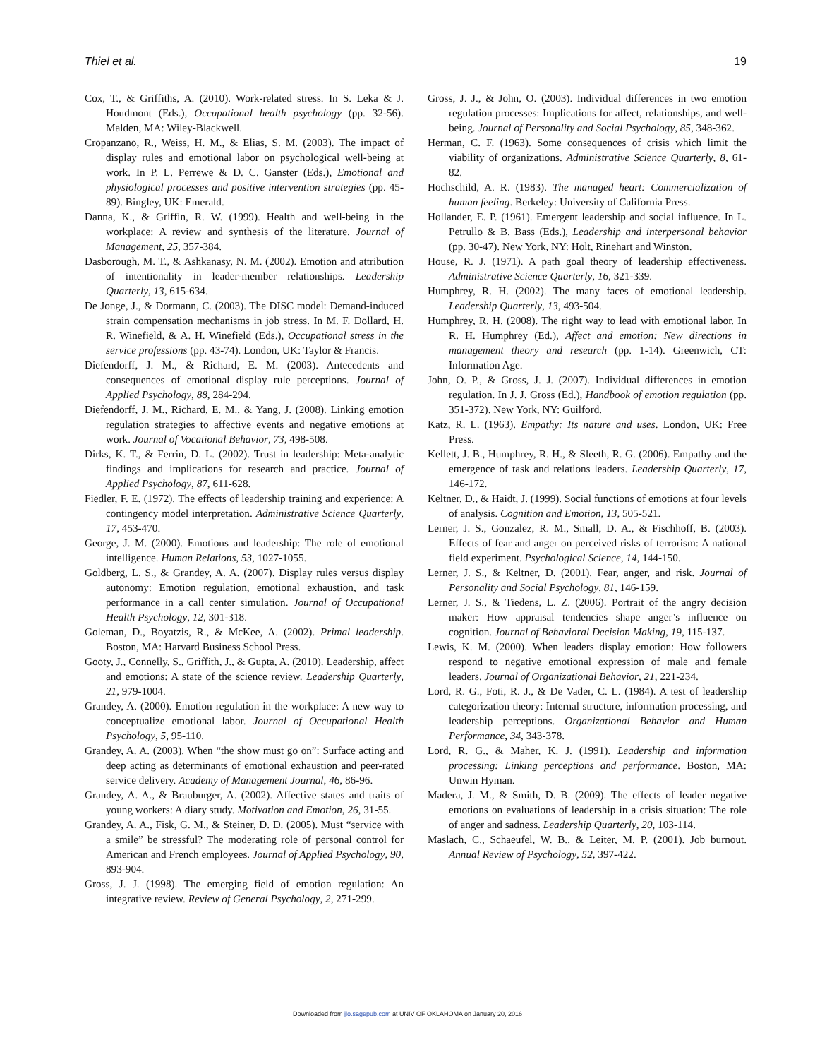Thiel et al. 19
Cox, T., & Griffiths, A. (2010). Work-related stress. In S. Leka & J. Houdmont (Eds.), Occupational health psychology (pp. 32-56). Malden, MA: Wiley-Blackwell.
Cropanzano, R., Weiss, H. M., & Elias, S. M. (2003). The impact of display rules and emotional labor on psychological well-being at work. In P. L. Perrewe & D. C. Ganster (Eds.), Emotional and physiological processes and positive intervention strategies (pp. 45-89). Bingley, UK: Emerald.
Danna, K., & Griffin, R. W. (1999). Health and well-being in the workplace: A review and synthesis of the literature. Journal of Management, 25, 357-384.
Dasborough, M. T., & Ashkanasy, N. M. (2002). Emotion and attribution of intentionality in leader-member relationships. Leadership Quarterly, 13, 615-634.
De Jonge, J., & Dormann, C. (2003). The DISC model: Demand-induced strain compensation mechanisms in job stress. In M. F. Dollard, H. R. Winefield, & A. H. Winefield (Eds.), Occupational stress in the service professions (pp. 43-74). London, UK: Taylor & Francis.
Diefendorff, J. M., & Richard, E. M. (2003). Antecedents and consequences of emotional display rule perceptions. Journal of Applied Psychology, 88, 284-294.
Diefendorff, J. M., Richard, E. M., & Yang, J. (2008). Linking emotion regulation strategies to affective events and negative emotions at work. Journal of Vocational Behavior, 73, 498-508.
Dirks, K. T., & Ferrin, D. L. (2002). Trust in leadership: Meta-analytic findings and implications for research and practice. Journal of Applied Psychology, 87, 611-628.
Fiedler, F. E. (1972). The effects of leadership training and experience: A contingency model interpretation. Administrative Science Quarterly, 17, 453-470.
George, J. M. (2000). Emotions and leadership: The role of emotional intelligence. Human Relations, 53, 1027-1055.
Goldberg, L. S., & Grandey, A. A. (2007). Display rules versus display autonomy: Emotion regulation, emotional exhaustion, and task performance in a call center simulation. Journal of Occupational Health Psychology, 12, 301-318.
Goleman, D., Boyatzis, R., & McKee, A. (2002). Primal leadership. Boston, MA: Harvard Business School Press.
Gooty, J., Connelly, S., Griffith, J., & Gupta, A. (2010). Leadership, affect and emotions: A state of the science review. Leadership Quarterly, 21, 979-1004.
Grandey, A. (2000). Emotion regulation in the workplace: A new way to conceptualize emotional labor. Journal of Occupational Health Psychology, 5, 95-110.
Grandey, A. A. (2003). When “the show must go on”: Surface acting and deep acting as determinants of emotional exhaustion and peer-rated service delivery. Academy of Management Journal, 46, 86-96.
Grandey, A. A., & Brauburger, A. (2002). Affective states and traits of young workers: A diary study. Motivation and Emotion, 26, 31-55.
Grandey, A. A., Fisk, G. M., & Steiner, D. D. (2005). Must “service with a smile” be stressful? The moderating role of personal control for American and French employees. Journal of Applied Psychology, 90, 893-904.
Gross, J. J. (1998). The emerging field of emotion regulation: An integrative review. Review of General Psychology, 2, 271-299.
Gross, J. J., & John, O. (2003). Individual differences in two emotion regulation processes: Implications for affect, relationships, and well-being. Journal of Personality and Social Psychology, 85, 348-362.
Herman, C. F. (1963). Some consequences of crisis which limit the viability of organizations. Administrative Science Quarterly, 8, 61-82.
Hochschild, A. R. (1983). The managed heart: Commercialization of human feeling. Berkeley: University of California Press.
Hollander, E. P. (1961). Emergent leadership and social influence. In L. Petrullo & B. Bass (Eds.), Leadership and interpersonal behavior (pp. 30-47). New York, NY: Holt, Rinehart and Winston.
House, R. J. (1971). A path goal theory of leadership effectiveness. Administrative Science Quarterly, 16, 321-339.
Humphrey, R. H. (2002). The many faces of emotional leadership. Leadership Quarterly, 13, 493-504.
Humphrey, R. H. (2008). The right way to lead with emotional labor. In R. H. Humphrey (Ed.), Affect and emotion: New directions in management theory and research (pp. 1-14). Greenwich, CT: Information Age.
John, O. P., & Gross, J. J. (2007). Individual differences in emotion regulation. In J. J. Gross (Ed.), Handbook of emotion regulation (pp. 351-372). New York, NY: Guilford.
Katz, R. L. (1963). Empathy: Its nature and uses. London, UK: Free Press.
Kellett, J. B., Humphrey, R. H., & Sleeth, R. G. (2006). Empathy and the emergence of task and relations leaders. Leadership Quarterly, 17, 146-172.
Keltner, D., & Haidt, J. (1999). Social functions of emotions at four levels of analysis. Cognition and Emotion, 13, 505-521.
Lerner, J. S., Gonzalez, R. M., Small, D. A., & Fischhoff, B. (2003). Effects of fear and anger on perceived risks of terrorism: A national field experiment. Psychological Science, 14, 144-150.
Lerner, J. S., & Keltner, D. (2001). Fear, anger, and risk. Journal of Personality and Social Psychology, 81, 146-159.
Lerner, J. S., & Tiedens, L. Z. (2006). Portrait of the angry decision maker: How appraisal tendencies shape anger’s influence on cognition. Journal of Behavioral Decision Making, 19, 115-137.
Lewis, K. M. (2000). When leaders display emotion: How followers respond to negative emotional expression of male and female leaders. Journal of Organizational Behavior, 21, 221-234.
Lord, R. G., Foti, R. J., & De Vader, C. L. (1984). A test of leadership categorization theory: Internal structure, information processing, and leadership perceptions. Organizational Behavior and Human Performance, 34, 343-378.
Lord, R. G., & Maher, K. J. (1991). Leadership and information processing: Linking perceptions and performance. Boston, MA: Unwin Hyman.
Madera, J. M., & Smith, D. B. (2009). The effects of leader negative emotions on evaluations of leadership in a crisis situation: The role of anger and sadness. Leadership Quarterly, 20, 103-114.
Maslach, C., Schaeufel, W. B., & Leiter, M. P. (2001). Job burnout. Annual Review of Psychology, 52, 397-422.
Downloaded from jlo.sagepub.com at UNIV OF OKLAHOMA on January 20, 2016